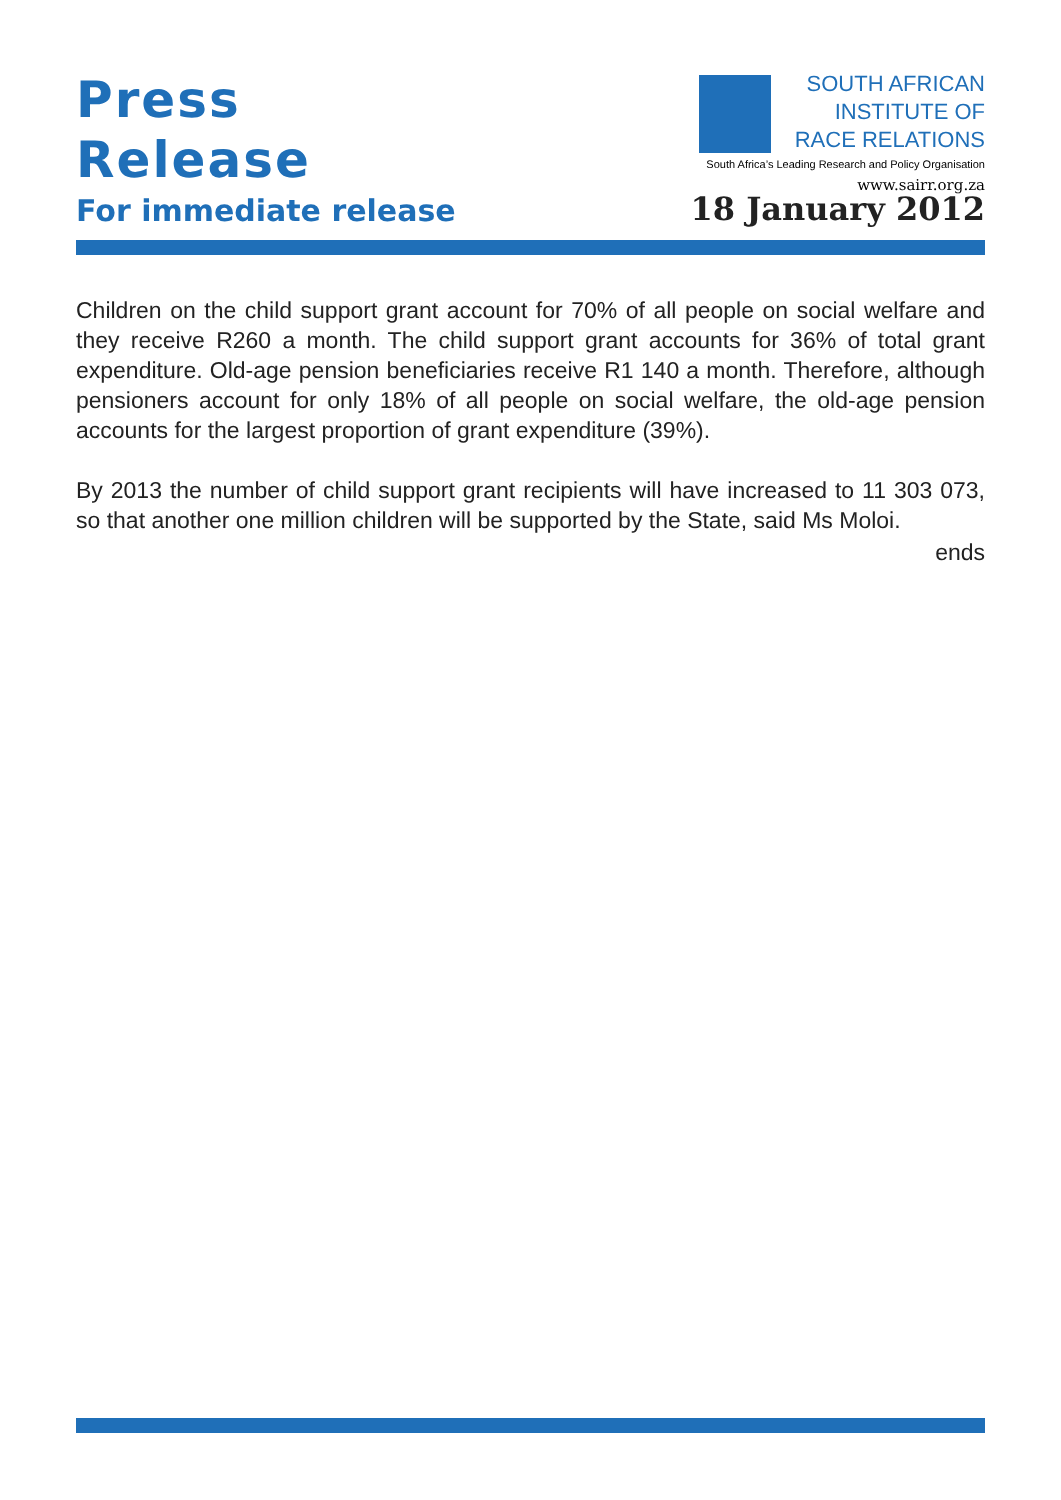Press
Release
SOUTH AFRICAN
INSTITUTE OF
RACE RELATIONS
South Africa’s Leading Research and Policy Organisation
www.sairr.org.za
For immediate release
18 January 2012
Children on the child support grant account for 70% of all people on social welfare and they receive R260 a month. The child support grant accounts for 36% of total grant expenditure. Old-age pension beneficiaries receive R1 140 a month. Therefore, although pensioners account for only 18% of all people on social welfare, the old-age pension accounts for the largest proportion of grant expenditure (39%).
By 2013 the number of child support grant recipients will have increased to 11 303 073, so that another one million children will be supported by the State, said Ms Moloi.
ends